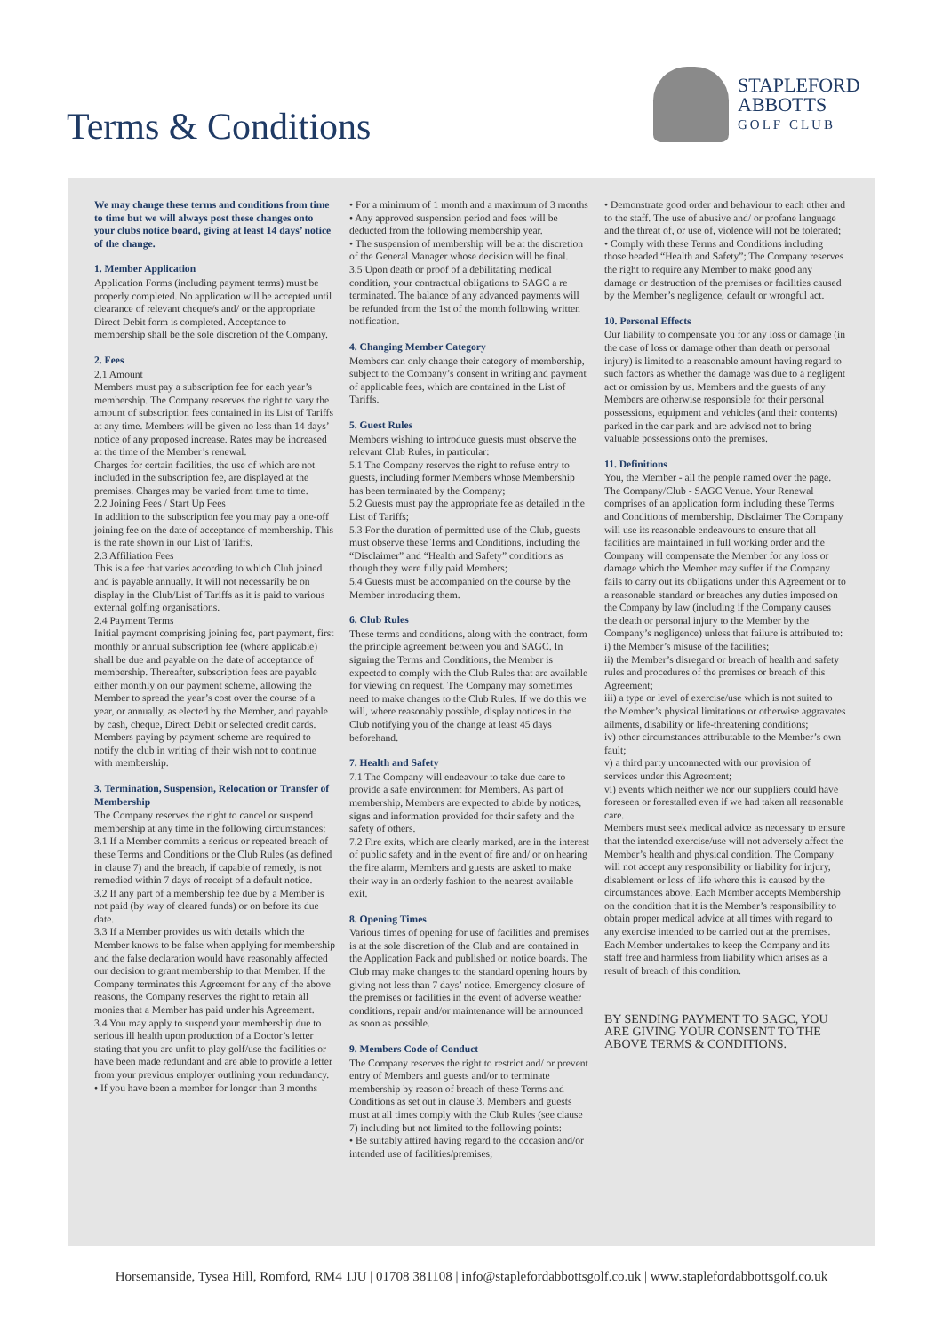Terms & Conditions
STAPLEFORD
ABBOTTS
GOLF CLUB
We may change these terms and conditions from time to time but we will always post these changes onto your clubs notice board, giving at least 14 days’ notice of the change.
1. Member Application
Application Forms (including payment terms) must be properly completed. No application will be accepted until clearance of relevant cheque/s and/ or the appropriate Direct Debit form is completed. Acceptance to membership shall be the sole discretion of the Company.
2. Fees
2.1 Amount
Members must pay a subscription fee for each year’s membership. The Company reserves the right to vary the amount of subscription fees contained in its List of Tariffs at any time. Members will be given no less than 14 days’ notice of any proposed increase. Rates may be increased at the time of the Member’s renewal.
Charges for certain facilities, the use of which are not included in the subscription fee, are displayed at the premises. Charges may be varied from time to time.
2.2 Joining Fees / Start Up Fees
In addition to the subscription fee you may pay a one-off joining fee on the date of acceptance of membership. This is the rate shown in our List of Tariffs.
2.3 Affiliation Fees
This is a fee that varies according to which Club joined and is payable annually. It will not necessarily be on display in the Club/List of Tariffs as it is paid to various external golfing organisations.
2.4 Payment Terms
Initial payment comprising joining fee, part payment, first monthly or annual subscription fee (where applicable) shall be due and payable on the date of acceptance of membership. Thereafter, subscription fees are payable either monthly on our payment scheme, allowing the Member to spread the year’s cost over the course of a year, or annually, as elected by the Member, and payable by cash, cheque, Direct Debit or selected credit cards. Members paying by payment scheme are required to notify the club in writing of their wish not to continue with membership.
3. Termination, Suspension, Relocation or Transfer of Membership
The Company reserves the right to cancel or suspend membership at any time in the following circumstances:
3.1 If a Member commits a serious or repeated breach of these Terms and Conditions or the Club Rules (as defined in clause 7) and the breach, if capable of remedy, is not remedied within 7 days of receipt of a default notice.
3.2 If any part of a membership fee due by a Member is not paid (by way of cleared funds) or on before its due date.
3.3 If a Member provides us with details which the Member knows to be false when applying for membership and the false declaration would have reasonably affected our decision to grant membership to that Member. If the Company terminates this Agreement for any of the above reasons, the Company reserves the right to retain all monies that a Member has paid under his Agreement.
3.4 You may apply to suspend your membership due to serious ill health upon production of a Doctor’s letter stating that you are unfit to play golf/use the facilities or have been made redundant and are able to provide a letter from your previous employer outlining your redundancy.
• If you have been a member for longer than 3 months
• For a minimum of 1 month and a maximum of 3 months
• Any approved suspension period and fees will be deducted from the following membership year.
• The suspension of membership will be at the discretion of the General Manager whose decision will be final.
3.5 Upon death or proof of a debilitating medical condition, your contractual obligations to SAGC a re terminated. The balance of any advanced payments will be refunded from the 1st of the month following written notification.
4. Changing Member Category
Members can only change their category of membership, subject to the Company’s consent in writing and payment of applicable fees, which are contained in the List of Tariffs.
5. Guest Rules
Members wishing to introduce guests must observe the relevant Club Rules, in particular:
5.1 The Company reserves the right to refuse entry to guests, including former Members whose Membership has been terminated by the Company;
5.2 Guests must pay the appropriate fee as detailed in the List of Tariffs;
5.3 For the duration of permitted use of the Club, guests must observe these Terms and Conditions, including the “Disclaimer” and “Health and Safety” conditions as though they were fully paid Members;
5.4 Guests must be accompanied on the course by the Member introducing them.
6. Club Rules
These terms and conditions, along with the contract, form the principle agreement between you and SAGC. In signing the Terms and Conditions, the Member is expected to comply with the Club Rules that are available for viewing on request. The Company may sometimes need to make changes to the Club Rules. If we do this we will, where reasonably possible, display notices in the Club notifying you of the change at least 45 days beforehand.
7. Health and Safety
7.1 The Company will endeavour to take due care to provide a safe environment for Members. As part of membership, Members are expected to abide by notices, signs and information provided for their safety and the safety of others.
7.2 Fire exits, which are clearly marked, are in the interest of public safety and in the event of fire and/ or on hearing the fire alarm, Members and guests are asked to make their way in an orderly fashion to the nearest available exit.
8. Opening Times
Various times of opening for use of facilities and premises is at the sole discretion of the Club and are contained in the Application Pack and published on notice boards. The Club may make changes to the standard opening hours by giving not less than 7 days’ notice. Emergency closure of the premises or facilities in the event of adverse weather conditions, repair and/or maintenance will be announced as soon as possible.
9. Members Code of Conduct
The Company reserves the right to restrict and/ or prevent entry of Members and guests and/or to terminate membership by reason of breach of these Terms and Conditions as set out in clause 3. Members and guests must at all times comply with the Club Rules (see clause 7) including but not limited to the following points:
• Be suitably attired having regard to the occasion and/or intended use of facilities/premises;
• Demonstrate good order and behaviour to each other and to the staff. The use of abusive and/ or profane language and the threat of, or use of, violence will not be tolerated;
• Comply with these Terms and Conditions including those headed “Health and Safety”; The Company reserves the right to require any Member to make good any damage or destruction of the premises or facilities caused by the Member’s negligence, default or wrongful act.
10. Personal Effects
Our liability to compensate you for any loss or damage (in the case of loss or damage other than death or personal injury) is limited to a reasonable amount having regard to such factors as whether the damage was due to a negligent act or omission by us. Members and the guests of any Members are otherwise responsible for their personal possessions, equipment and vehicles (and their contents) parked in the car park and are advised not to bring valuable possessions onto the premises.
11. Definitions
You, the Member - all the people named over the page. The Company/Club - SAGC Venue. Your Renewal comprises of an application form including these Terms and Conditions of membership. Disclaimer The Company will use its reasonable endeavours to ensure that all facilities are maintained in full working order and the Company will compensate the Member for any loss or damage which the Member may suffer if the Company fails to carry out its obligations under this Agreement or to a reasonable standard or breaches any duties imposed on the Company by law (including if the Company causes the death or personal injury to the Member by the Company’s negligence) unless that failure is attributed to:
i) the Member’s misuse of the facilities;
ii) the Member’s disregard or breach of health and safety rules and procedures of the premises or breach of this Agreement;
iii) a type or level of exercise/use which is not suited to the Member’s physical limitations or otherwise aggravates ailments, disability or life-threatening conditions;
iv) other circumstances attributable to the Member’s own fault;
v) a third party unconnected with our provision of services under this Agreement;
vi) events which neither we nor our suppliers could have foreseen or forestalled even if we had taken all reasonable care.
Members must seek medical advice as necessary to ensure that the intended exercise/use will not adversely affect the Member’s health and physical condition. The Company will not accept any responsibility or liability for injury, disablement or loss of life where this is caused by the circumstances above. Each Member accepts Membership on the condition that it is the Member’s responsibility to obtain proper medical advice at all times with regard to any exercise intended to be carried out at the premises. Each Member undertakes to keep the Company and its staff free and harmless from liability which arises as a result of breach of this condition.
BY SENDING PAYMENT TO SAGC, YOU ARE GIVING YOUR CONSENT TO THE ABOVE TERMS & CONDITIONS.
Horsemanside, Tysea Hill, Romford, RM4 1JU | 01708 381108 | info@staplefordabbottsgolf.co.uk | www.staplefordabbottsgolf.co.uk